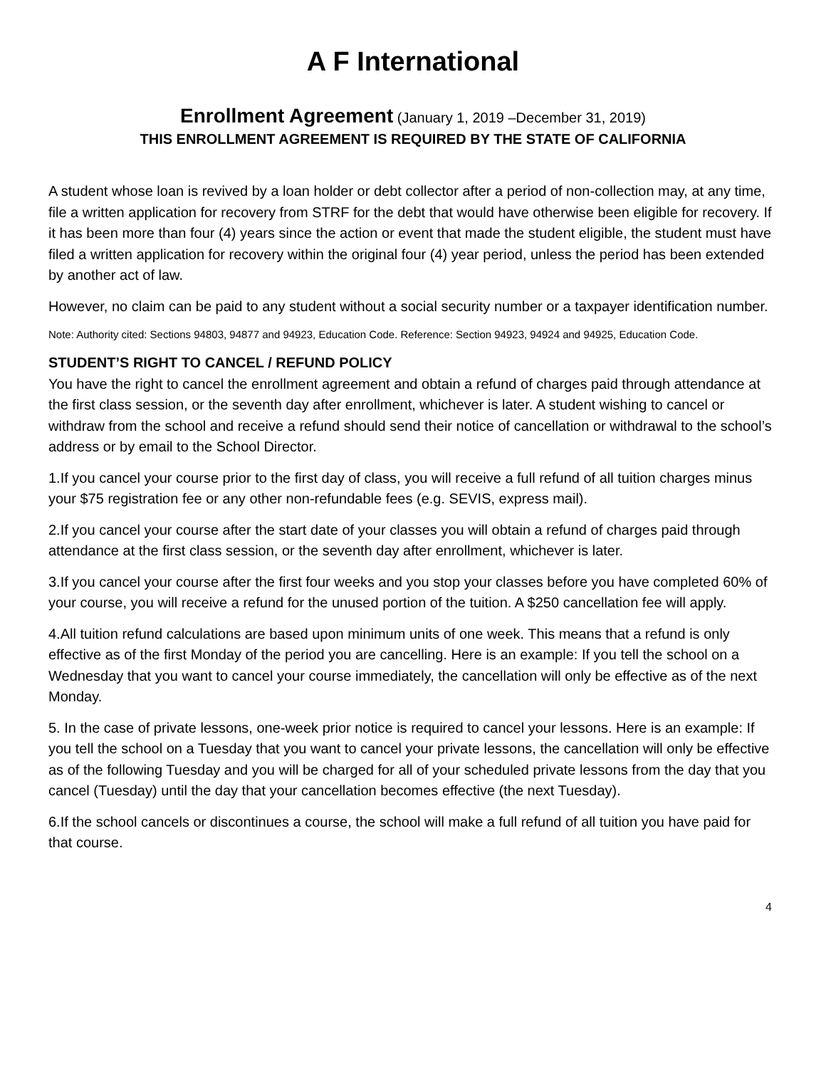A F International
Enrollment Agreement (January 1, 2019 –December 31, 2019)
THIS ENROLLMENT AGREEMENT IS REQUIRED BY THE STATE OF CALIFORNIA
A student whose loan is revived by a loan holder or debt collector after a period of non-collection may, at any time, file a written application for recovery from STRF for the debt that would have otherwise been eligible for recovery. If it has been more than four (4) years since the action or event that made the student eligible, the student must have filed a written application for recovery within the original four (4) year period, unless the period has been extended by another act of law.
However, no claim can be paid to any student without a social security number or a taxpayer identification number.
Note: Authority cited: Sections 94803, 94877 and 94923, Education Code. Reference: Section 94923, 94924 and 94925, Education Code.
STUDENT’S RIGHT TO CANCEL / REFUND POLICY
You have the right to cancel the enrollment agreement and obtain a refund of charges paid through attendance at the first class session, or the seventh day after enrollment, whichever is later. A student wishing to cancel or withdraw from the school and receive a refund should send their notice of cancellation or withdrawal to the school’s address or by email to the School Director.
1.If you cancel your course prior to the first day of class, you will receive a full refund of all tuition charges minus your $75 registration fee or any other non-refundable fees (e.g. SEVIS, express mail).
2.If you cancel your course after the start date of your classes you will obtain a refund of charges paid through attendance at the first class session, or the seventh day after enrollment, whichever is later.
3.If you cancel your course after the first four weeks and you stop your classes before you have completed 60% of your course, you will receive a refund for the unused portion of the tuition. A $250 cancellation fee will apply.
4.All tuition refund calculations are based upon minimum units of one week. This means that a refund is only effective as of the first Monday of the period you are cancelling. Here is an example: If you tell the school on a Wednesday that you want to cancel your course immediately, the cancellation will only be effective as of the next Monday.
5. In the case of private lessons, one-week prior notice is required to cancel your lessons. Here is an example: If you tell the school on a Tuesday that you want to cancel your private lessons, the cancellation will only be effective as of the following Tuesday and you will be charged for all of your scheduled private lessons from the day that you cancel (Tuesday) until the day that your cancellation becomes effective (the next Tuesday).
6.If the school cancels or discontinues a course, the school will make a full refund of all tuition you have paid for that course.
4